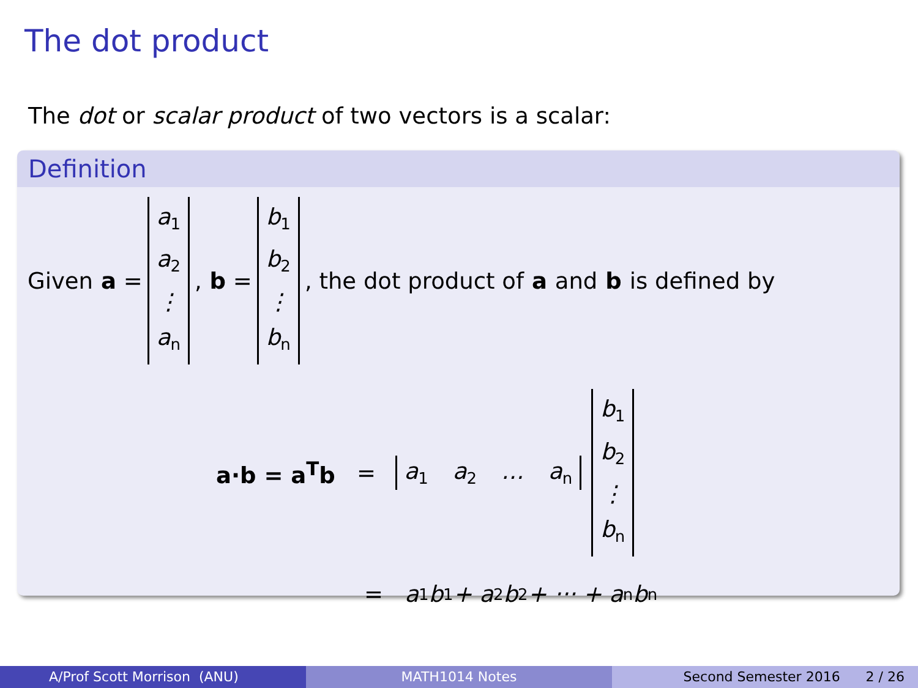The dot product
The dot or scalar product of two vectors is a scalar:
Definition
Given a = a<sub>1</sub> a<sub>2</sub> ⋮ a<sub>n</sub>, b = b<sub>1</sub> b<sub>2</sub> ⋮ b<sub>n</sub>, the dot product of a and b is defined by
a·b = a<sup>T</sup>b = a<sub>1</sub> a<sub>2</sub> … a<sub>n</sub> b<sub>1</sub> b<sub>2</sub> ⋮ b<sub>n</sub>
= a<sub>1</sub>b<sub>1</sub> + a<sub>2</sub>b<sub>2</sub> + ··· + a<sub>n</sub>b<sub>n</sub>
A/Prof Scott Morrison (ANU) MATH1014 Notes Second Semester 2016 2 / 26